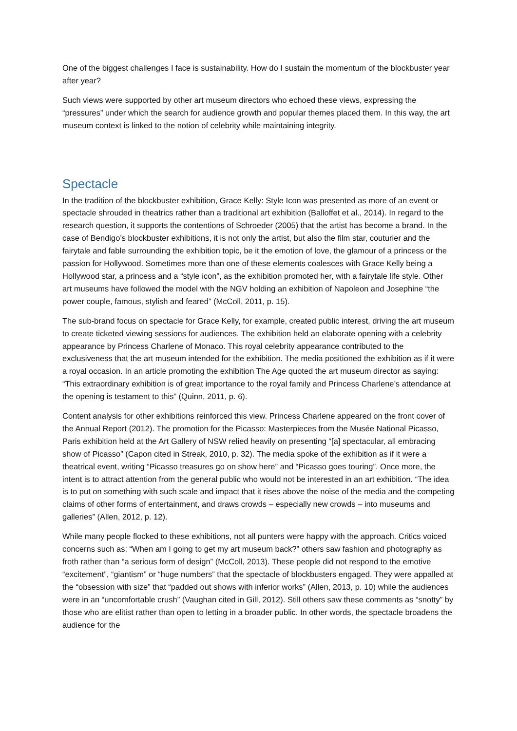One of the biggest challenges I face is sustainability. How do I sustain the momentum of the blockbuster year after year?
Such views were supported by other art museum directors who echoed these views, expressing the “pressures” under which the search for audience growth and popular themes placed them. In this way, the art museum context is linked to the notion of celebrity while maintaining integrity.
Spectacle
In the tradition of the blockbuster exhibition, Grace Kelly: Style Icon was presented as more of an event or spectacle shrouded in theatrics rather than a traditional art exhibition (Balloffet et al., 2014). In regard to the research question, it supports the contentions of Schroeder (2005) that the artist has become a brand. In the case of Bendigo’s blockbuster exhibitions, it is not only the artist, but also the film star, couturier and the fairytale and fable surrounding the exhibition topic, be it the emotion of love, the glamour of a princess or the passion for Hollywood. Sometimes more than one of these elements coalesces with Grace Kelly being a Hollywood star, a princess and a “style icon”, as the exhibition promoted her, with a fairytale life style. Other art museums have followed the model with the NGV holding an exhibition of Napoleon and Josephine “the power couple, famous, stylish and feared” (McColl, 2011, p. 15).
The sub-brand focus on spectacle for Grace Kelly, for example, created public interest, driving the art museum to create ticketed viewing sessions for audiences. The exhibition held an elaborate opening with a celebrity appearance by Princess Charlene of Monaco. This royal celebrity appearance contributed to the exclusiveness that the art museum intended for the exhibition. The media positioned the exhibition as if it were a royal occasion. In an article promoting the exhibition The Age quoted the art museum director as saying: “This extraordinary exhibition is of great importance to the royal family and Princess Charlene’s attendance at the opening is testament to this” (Quinn, 2011, p. 6).
Content analysis for other exhibitions reinforced this view. Princess Charlene appeared on the front cover of the Annual Report (2012). The promotion for the Picasso: Masterpieces from the Musée National Picasso, Paris exhibition held at the Art Gallery of NSW relied heavily on presenting “[a] spectacular, all embracing show of Picasso” (Capon cited in Streak, 2010, p. 32). The media spoke of the exhibition as if it were a theatrical event, writing “Picasso treasures go on show here” and “Picasso goes touring”. Once more, the intent is to attract attention from the general public who would not be interested in an art exhibition. “The idea is to put on something with such scale and impact that it rises above the noise of the media and the competing claims of other forms of entertainment, and draws crowds – especially new crowds – into museums and galleries” (Allen, 2012, p. 12).
While many people flocked to these exhibitions, not all punters were happy with the approach. Critics voiced concerns such as: “When am I going to get my art museum back?” others saw fashion and photography as froth rather than “a serious form of design” (McColl, 2013). These people did not respond to the emotive “excitement”, “giantism” or “huge numbers” that the spectacle of blockbusters engaged. They were appalled at the “obsession with size” that “padded out shows with inferior works” (Allen, 2013, p. 10) while the audiences were in an “uncomfortable crush” (Vaughan cited in Gill, 2012). Still others saw these comments as “snotty” by those who are elitist rather than open to letting in a broader public. In other words, the spectacle broadens the audience for the